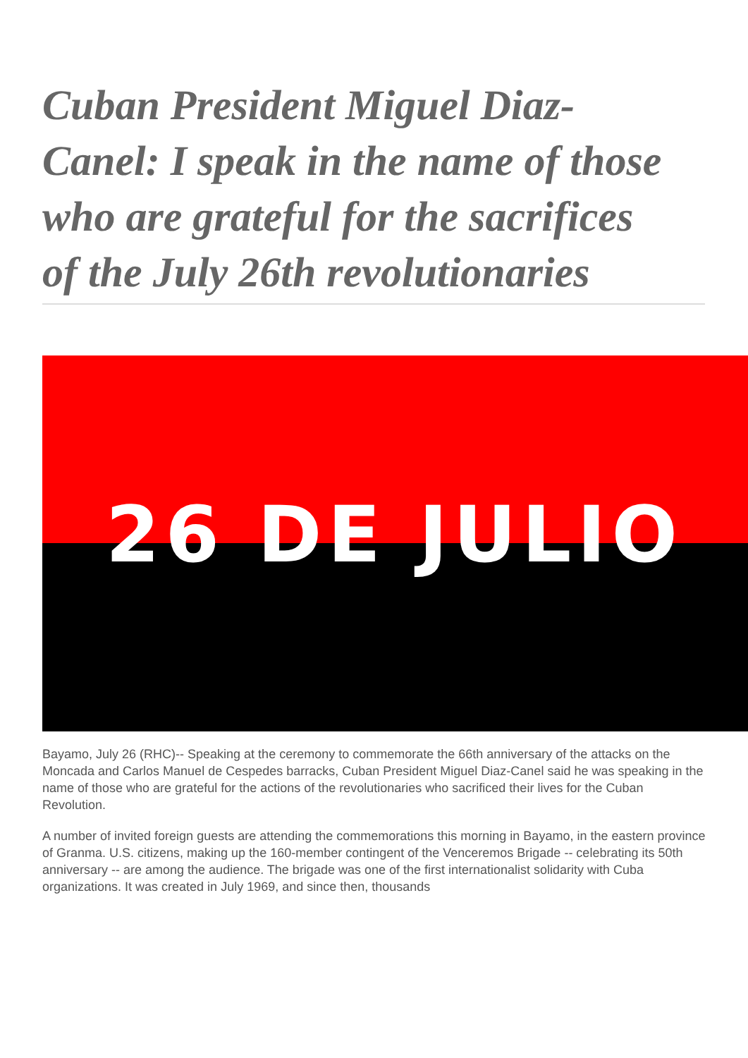Cuban President Miguel Diaz-Canel: I speak in the name of those who are grateful for the sacrifices of the July 26th revolutionaries
26 DE JULIO
Bayamo, July 26 (RHC)-- Speaking at the ceremony to commemorate the 66th anniversary of the attacks on the Moncada and Carlos Manuel de Cespedes barracks, Cuban President Miguel Diaz-Canel said he was speaking in the name of those who are grateful for the actions of the revolutionaries who sacrificed their lives for the Cuban Revolution.
A number of invited foreign guests are attending the commemorations this morning in Bayamo, in the eastern province of Granma. U.S. citizens, making up the 160-member contingent of the Venceremos Brigade -- celebrating its 50th anniversary -- are among the audience. The brigade was one of the first internationalist solidarity with Cuba organizations. It was created in July 1969, and since then, thousands